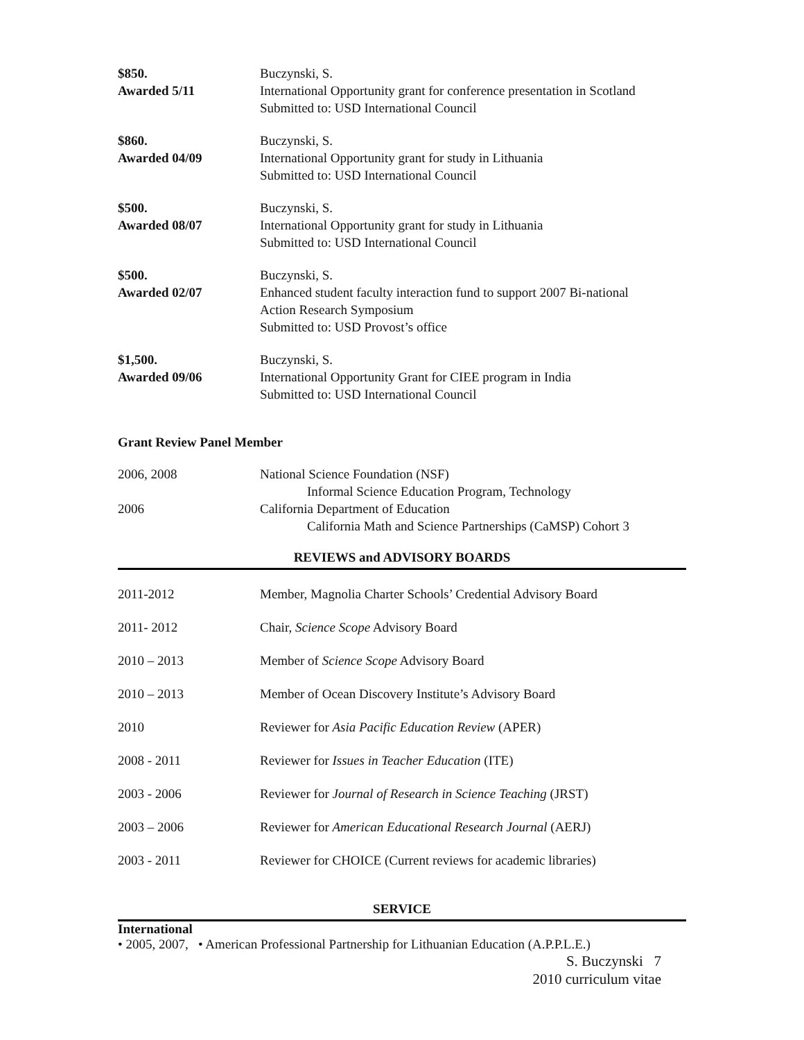$850.
Awarded 5/11
Buczynski, S.
International Opportunity grant for conference presentation in Scotland
Submitted to: USD International Council
$860.
Awarded 04/09
Buczynski, S.
International Opportunity grant for study in Lithuania
Submitted to: USD International Council
$500.
Awarded 08/07
Buczynski, S.
International Opportunity grant for study in Lithuania
Submitted to: USD International Council
$500.
Awarded 02/07
Buczynski, S.
Enhanced student faculty interaction fund to support 2007 Bi-national
Action Research Symposium
Submitted to: USD Provost’s office
$1,500.
Awarded 09/06
Buczynski, S.
International Opportunity Grant for CIEE program in India
Submitted to: USD International Council
Grant Review Panel Member
2006, 2008 National Science Foundation (NSF)
Informal Science Education Program, Technology
2006 California Department of Education
California Math and Science Partnerships (CaMSP) Cohort 3
REVIEWS and ADVISORY BOARDS
2011-2012 Member, Magnolia Charter Schools’ Credential Advisory Board
2011- 2012 Chair, Science Scope Advisory Board
2010 – 2013 Member of Science Scope Advisory Board
2010 – 2013 Member of Ocean Discovery Institute’s Advisory Board
2010 Reviewer for Asia Pacific Education Review (APER)
2008 - 2011 Reviewer for Issues in Teacher Education (ITE)
2003 - 2006 Reviewer for Journal of Research in Science Teaching (JRST)
2003 – 2006 Reviewer for American Educational Research Journal (AERJ)
2003 - 2011 Reviewer for CHOICE (Current reviews for academic libraries)
SERVICE
International
• 2005, 2007, • American Professional Partnership for Lithuanian Education (A.P.P.L.E.)
S. Buczynski 7
2010 curriculum vitae